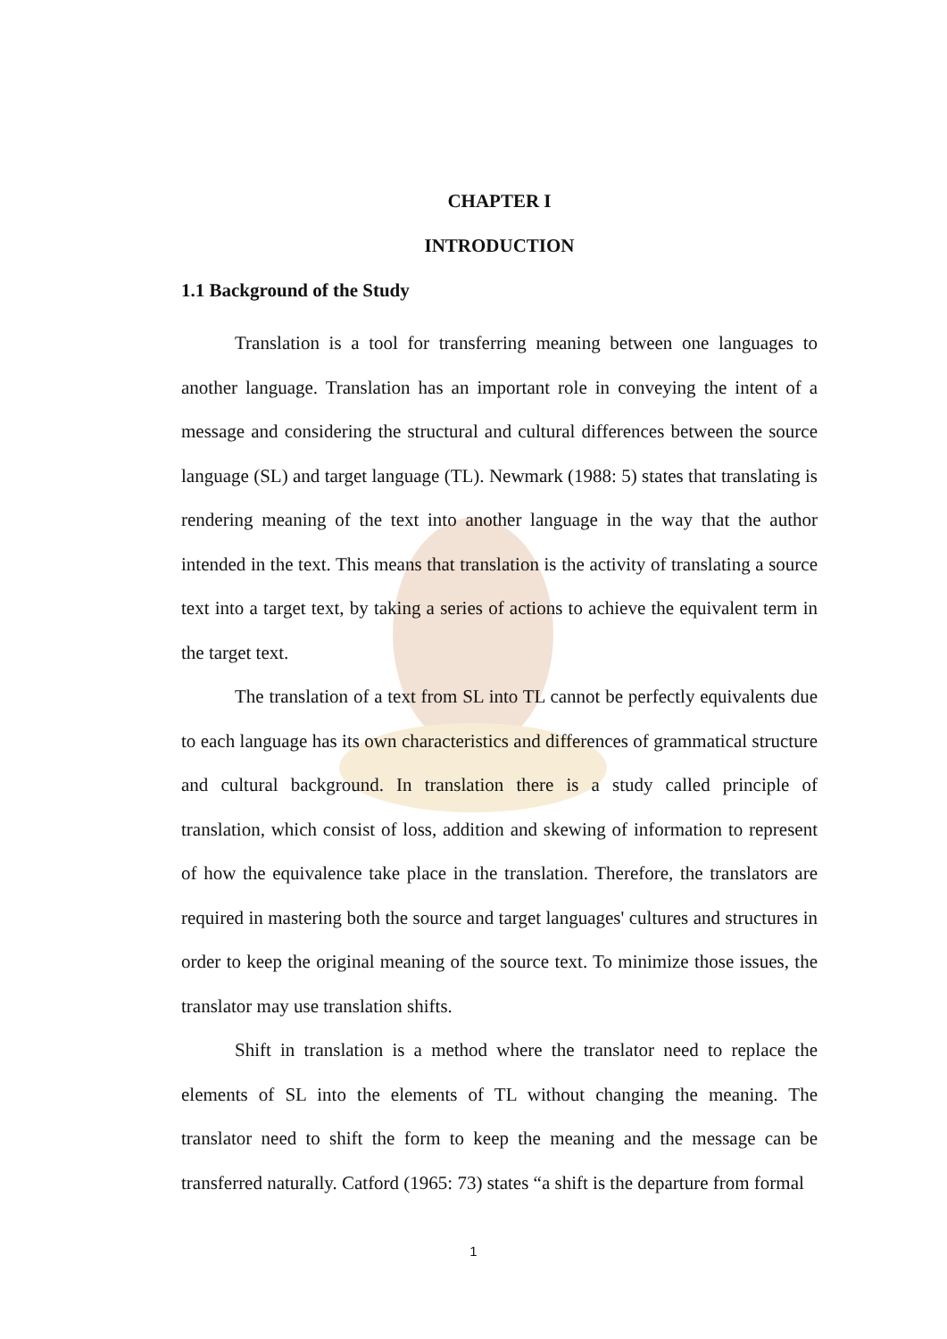CHAPTER I
INTRODUCTION
1.1 Background of the Study
Translation is a tool for transferring meaning between one languages to another language. Translation has an important role in conveying the intent of a message and considering the structural and cultural differences between the source language (SL) and target language (TL). Newmark (1988: 5) states that translating is rendering meaning of the text into another language in the way that the author intended in the text. This means that translation is the activity of translating a source text into a target text, by taking a series of actions to achieve the equivalent term in the target text.
The translation of a text from SL into TL cannot be perfectly equivalents due to each language has its own characteristics and differences of grammatical structure and cultural background. In translation there is a study called principle of translation, which consist of loss, addition and skewing of information to represent of how the equivalence take place in the translation. Therefore, the translators are required in mastering both the source and target languages' cultures and structures in order to keep the original meaning of the source text. To minimize those issues, the translator may use translation shifts.
Shift in translation is a method where the translator need to replace the elements of SL into the elements of TL without changing the meaning. The translator need to shift the form to keep the meaning and the message can be transferred naturally. Catford (1965: 73) states “a shift is the departure from formal
1